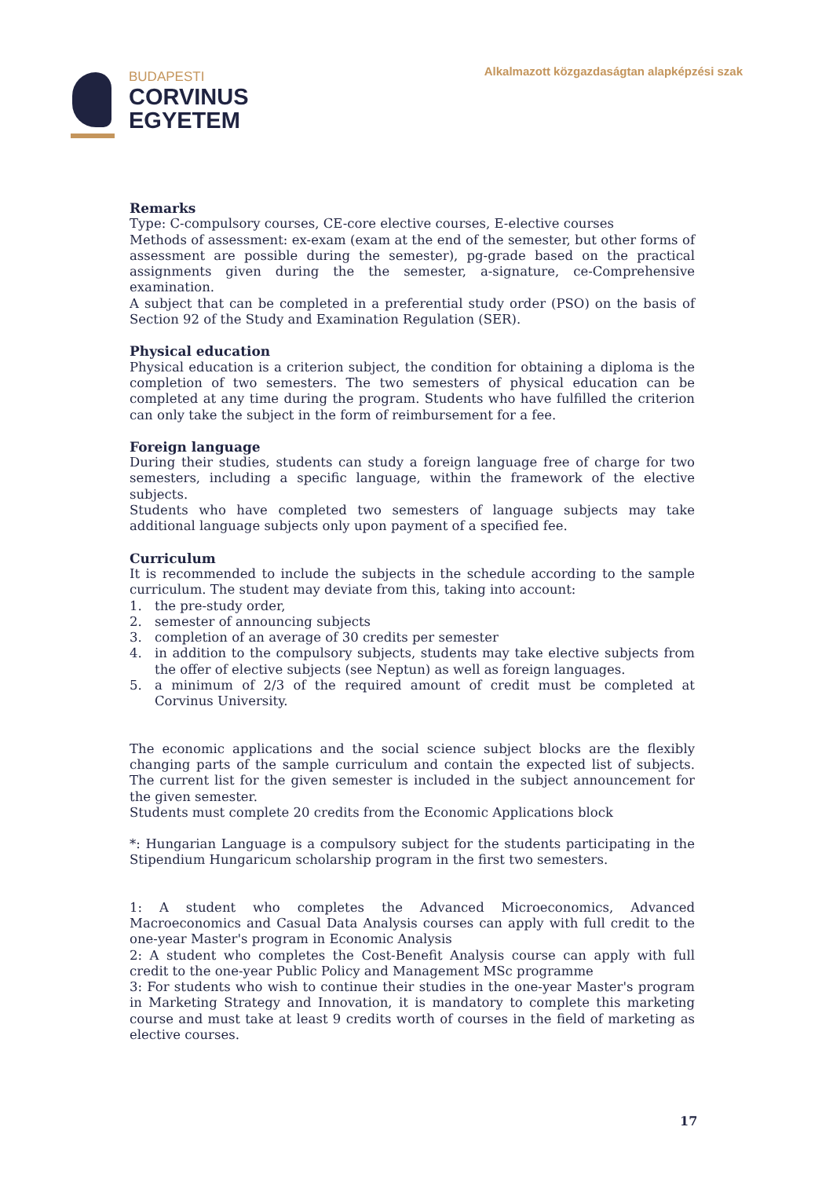Alkalmazott közgazdaságtan alapképzési szak
BUDAPESTI
CORVINUS
EGYETEM
Remarks
Type: C-compulsory courses, CE-core elective courses, E-elective courses
Methods of assessment: ex-exam (exam at the end of the semester, but other forms of assessment are possible during the semester), pg-grade based on the practical assignments given during the the semester, a-signature, ce-Comprehensive examination.
A subject that can be completed in a preferential study order (PSO) on the basis of Section 92 of the Study and Examination Regulation (SER).
Physical education
Physical education is a criterion subject, the condition for obtaining a diploma is the completion of two semesters. The two semesters of physical education can be completed at any time during the program. Students who have fulfilled the criterion can only take the subject in the form of reimbursement for a fee.
Foreign language
During their studies, students can study a foreign language free of charge for two semesters, including a specific language, within the framework of the elective subjects.
Students who have completed two semesters of language subjects may take additional language subjects only upon payment of a specified fee.
Curriculum
It is recommended to include the subjects in the schedule according to the sample curriculum. The student may deviate from this, taking into account:
1. the pre-study order,
2. semester of announcing subjects
3. completion of an average of 30 credits per semester
4. in addition to the compulsory subjects, students may take elective subjects from the offer of elective subjects (see Neptun) as well as foreign languages.
5. a minimum of 2/3 of the required amount of credit must be completed at Corvinus University.
The economic applications and the social science subject blocks are the flexibly changing parts of the sample curriculum and contain the expected list of subjects. The current list for the given semester is included in the subject announcement for the given semester.
Students must complete 20 credits from the Economic Applications block
*: Hungarian Language is a compulsory subject for the students participating in the Stipendium Hungaricum scholarship program in the first two semesters.
1: A student who completes the Advanced Microeconomics, Advanced Macroeconomics and Casual Data Analysis courses can apply with full credit to the one-year Master's program in Economic Analysis
2: A student who completes the Cost-Benefit Analysis course can apply with full credit to the one-year Public Policy and Management MSc programme
3: For students who wish to continue their studies in the one-year Master's program in Marketing Strategy and Innovation, it is mandatory to complete this marketing course and must take at least 9 credits worth of courses in the field of marketing as elective courses.
17